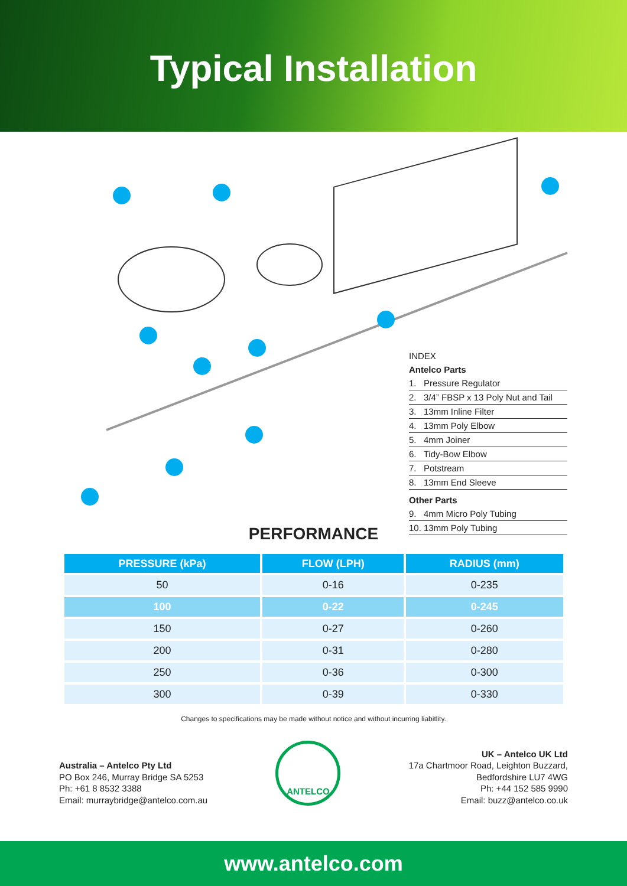Typical Installation
INDEX
Antelco Parts
1. Pressure Regulator
2. 3/4” FBSP x 13 Poly Nut and Tail
3. 13mm Inline Filter
4. 13mm Poly Elbow
5. 4mm Joiner
6. Tidy-Bow Elbow
7. Potstream
8. 13mm End Sleeve
Other Parts
9. 4mm Micro Poly Tubing
10. 13mm Poly Tubing
PERFORMANCE
| PRESSURE (kPa) | FLOW (LPH) | RADIUS (mm) |
| --- | --- | --- |
| 50 | 0-16 | 0-235 |
| 100 | 0-22 | 0-245 |
| 150 | 0-27 | 0-260 |
| 200 | 0-31 | 0-280 |
| 250 | 0-36 | 0-300 |
| 300 | 0-39 | 0-330 |
Changes to specifications may be made without notice and without incurring liabitlity.
Australia – Antelco Pty Ltd
PO Box 246, Murray Bridge SA 5253
Ph: +61 8 8532 3388
Email: murraybridge@antelco.com.au
ANTELCO
UK – Antelco UK Ltd
17a Chartmoor Road, Leighton Buzzard,
Bedfordshire LU7 4WG
Ph: +44 152 585 9990
Email: buzz@antelco.co.uk
www.antelco.com